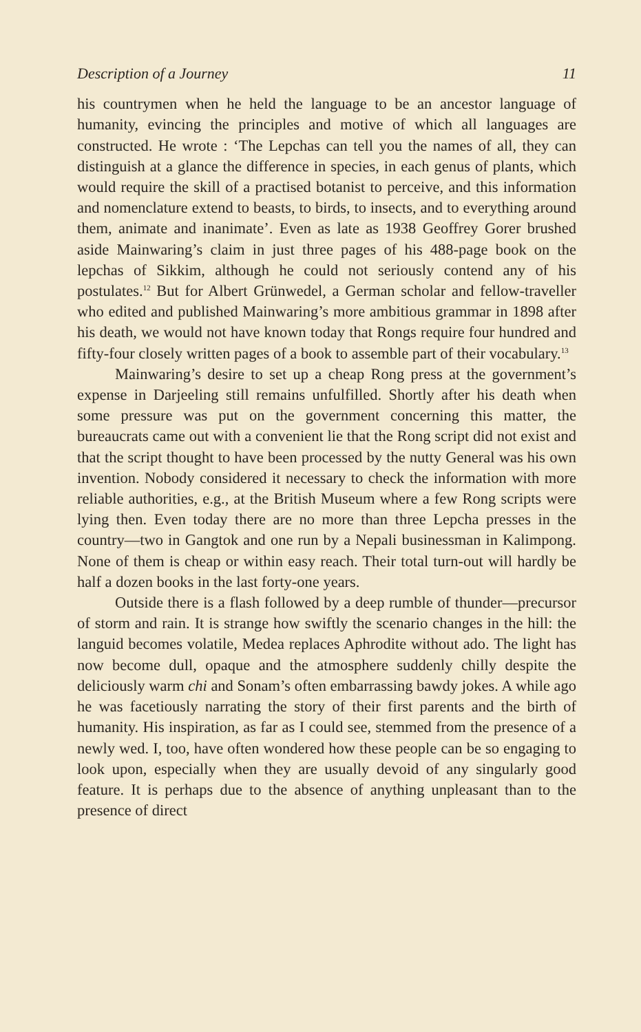Description of a Journey 11
his countrymen when he held the language to be an ancestor language of humanity, evincing the principles and motive of which all languages are constructed. He wrote : ‘The Lepchas can tell you the names of all, they can distinguish at a glance the difference in species, in each genus of plants, which would require the skill of a practised botanist to perceive, and this information and nomenclature extend to beasts, to birds, to insects, and to everything around them, animate and inanimate’. Even as late as 1938 Geoffrey Gorer brushed aside Mainwaring’s claim in just three pages of his 488-page book on the lepchas of Sikkim, although he could not seriously contend any of his postulates.<sup>12</sup> But for Albert Grünwedel, a German scholar and fellow-traveller who edited and published Mainwaring’s more ambitious grammar in 1898 after his death, we would not have known today that Rongs require four hundred and fifty-four closely written pages of a book to assemble part of their vocabulary.<sup>13</sup>
Mainwaring’s desire to set up a cheap Rong press at the government’s expense in Darjeeling still remains unfulfilled. Shortly after his death when some pressure was put on the government concerning this matter, the bureaucrats came out with a convenient lie that the Rong script did not exist and that the script thought to have been processed by the nutty General was his own invention. Nobody considered it necessary to check the information with more reliable authorities, e.g., at the British Museum where a few Rong scripts were lying then. Even today there are no more than three Lepcha presses in the country—two in Gangtok and one run by a Nepali businessman in Kalimpong. None of them is cheap or within easy reach. Their total turn-out will hardly be half a dozen books in the last forty-one years.
Outside there is a flash followed by a deep rumble of thunder—precursor of storm and rain. It is strange how swiftly the scenario changes in the hill: the languid becomes volatile, Medea replaces Aphrodite without ado. The light has now become dull, opaque and the atmosphere suddenly chilly despite the deliciously warm chi and Sonam’s often embarrassing bawdy jokes. A while ago he was facetiously narrating the story of their first parents and the birth of humanity. His inspiration, as far as I could see, stemmed from the presence of a newly wed. I, too, have often wondered how these people can be so engaging to look upon, especially when they are usually devoid of any singularly good feature. It is perhaps due to the absence of anything unpleasant than to the presence of direct